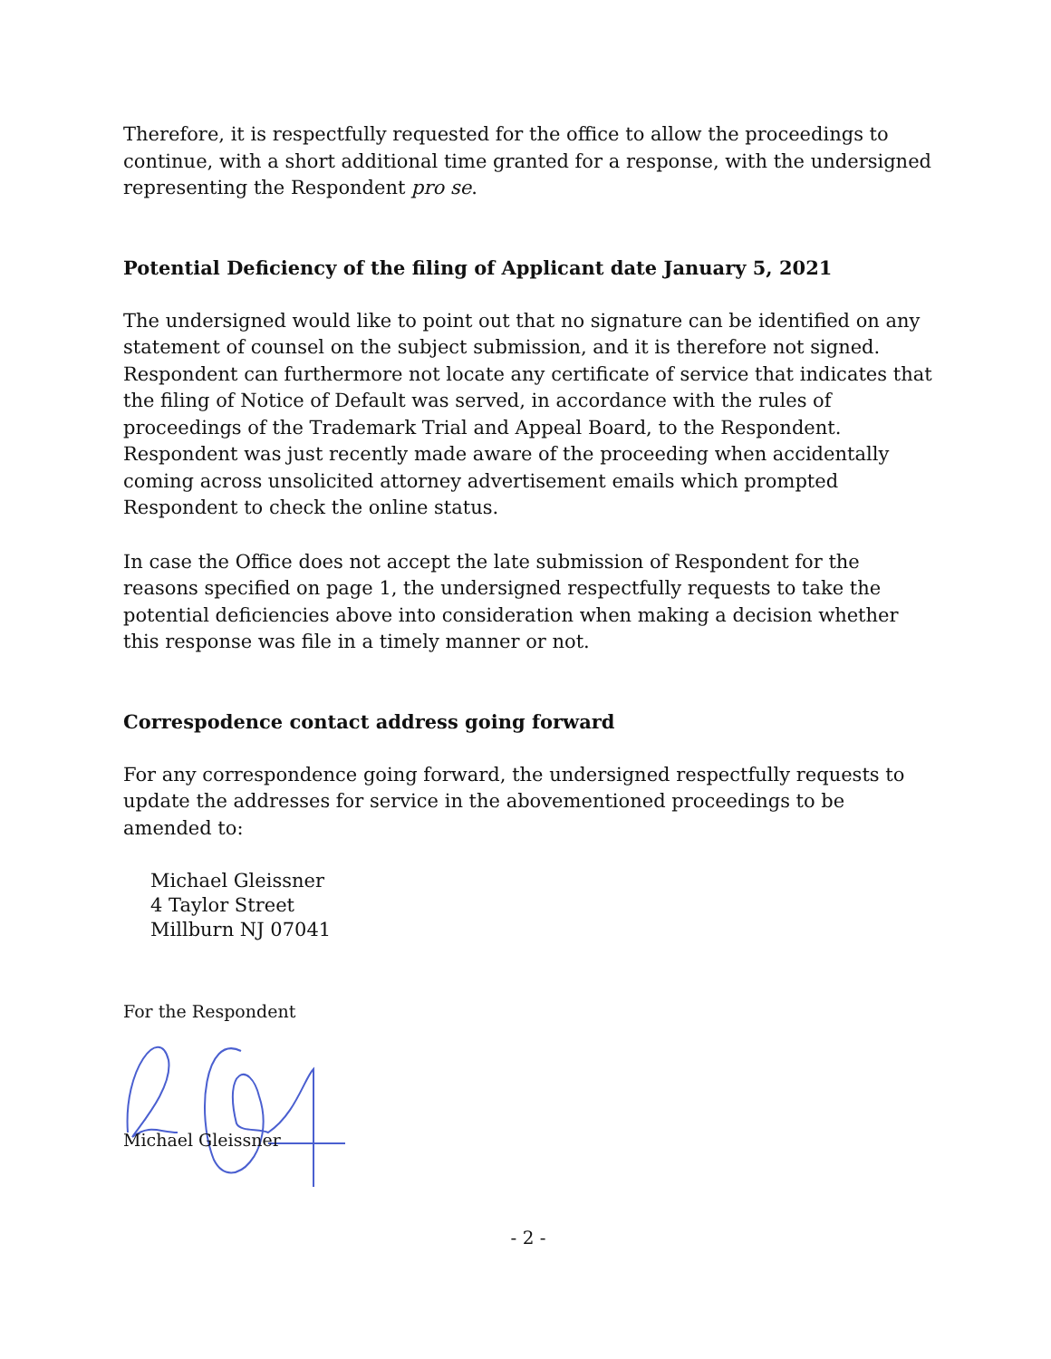Therefore, it is respectfully requested for the office to allow the proceedings to continue, with a short additional time granted for a response, with the undersigned representing the Respondent pro se.
Potential Deficiency of the filing of Applicant date January 5, 2021
The undersigned would like to point out that no signature can be identified on any statement of counsel on the subject submission, and it is therefore not signed. Respondent can furthermore not locate any certificate of service that indicates that the filing of Notice of Default was served, in accordance with the rules of proceedings of the Trademark Trial and Appeal Board, to the Respondent. Respondent was just recently made aware of the proceeding when accidentally coming across unsolicited attorney advertisement emails which prompted Respondent to check the online status.
In case the Office does not accept the late submission of Respondent for the reasons specified on page 1, the undersigned respectfully requests to take the potential deficiencies above into consideration when making a decision whether this response was file in a timely manner or not.
Correspodence contact address going forward
For any correspondence going forward, the undersigned respectfully requests to update the addresses for service in the abovementioned proceedings to be amended to:
Michael Gleissner
4 Taylor Street
Millburn NJ 07041
For the Respondent
Michael Gleissner
- 2 -